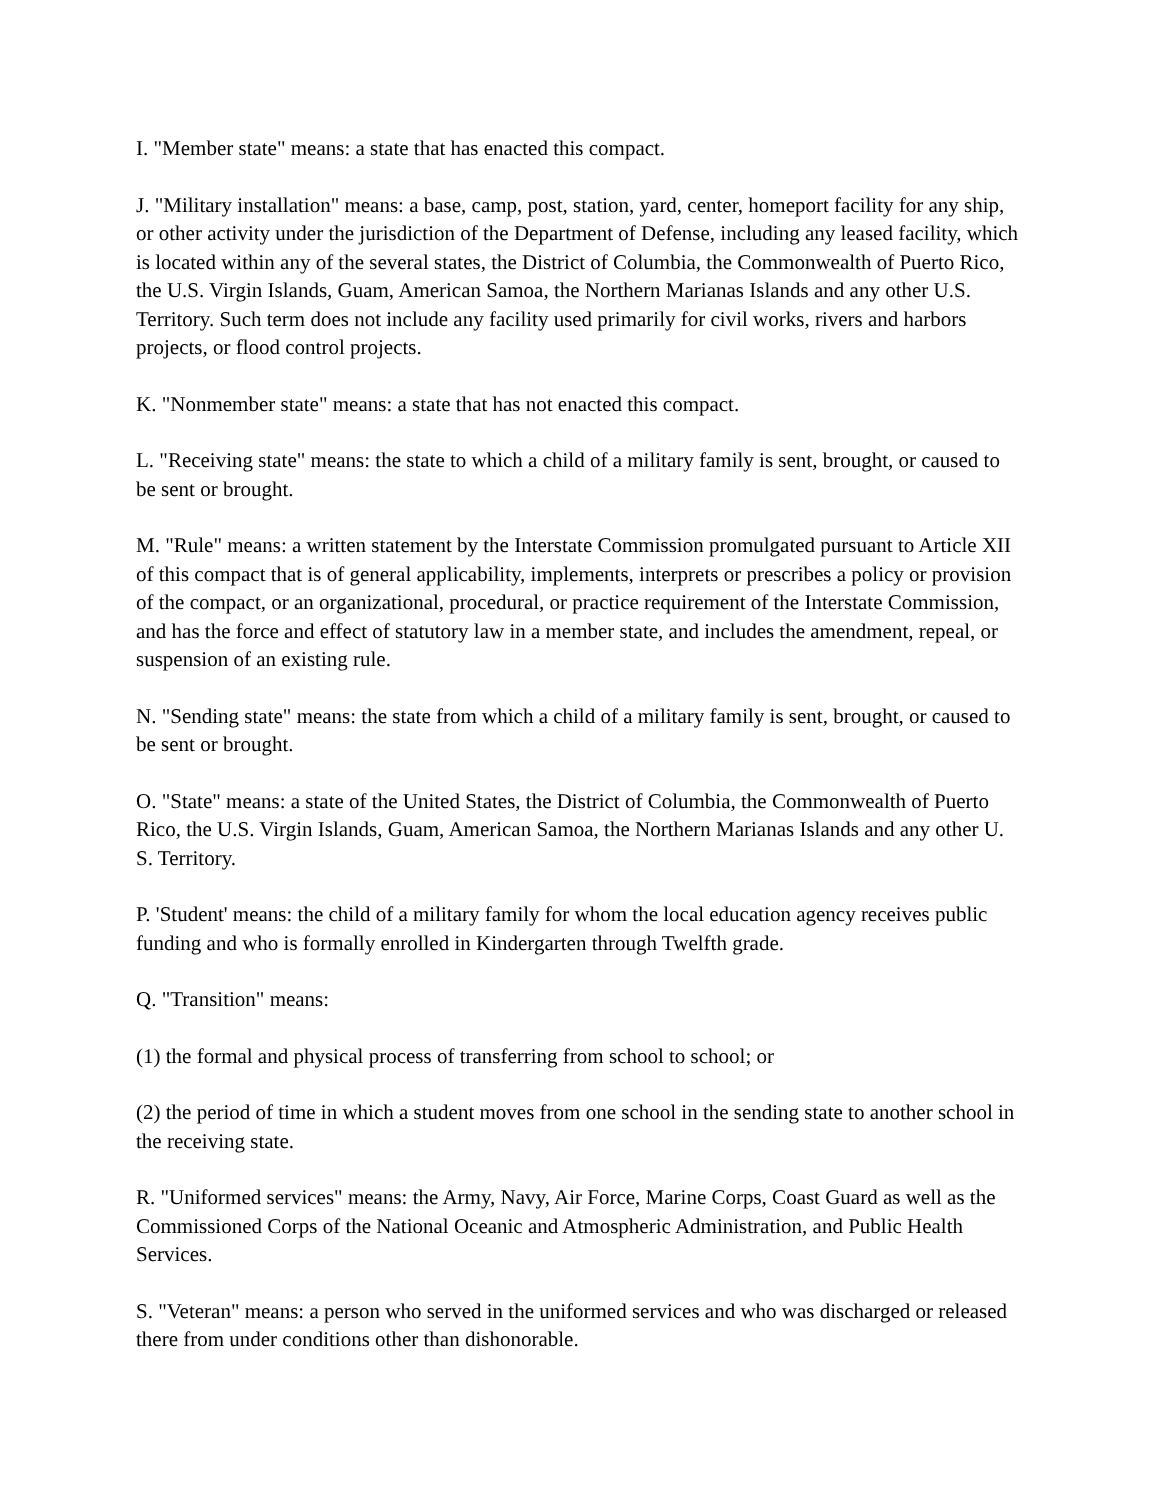I. "Member state" means: a state that has enacted this compact.
J. "Military installation" means: a base, camp, post, station, yard, center, homeport facility for any ship, or other activity under the jurisdiction of the Department of Defense, including any leased facility, which is located within any of the several states, the District of Columbia, the Commonwealth of Puerto Rico, the U.S. Virgin Islands, Guam, American Samoa, the Northern Marianas Islands and any other U.S. Territory. Such term does not include any facility used primarily for civil works, rivers and harbors projects, or flood control projects.
K. "Nonmember state" means: a state that has not enacted this compact.
L. "Receiving state" means: the state to which a child of a military family is sent, brought, or caused to be sent or brought.
M. "Rule" means: a written statement by the Interstate Commission promulgated pursuant to Article XII of this compact that is of general applicability, implements, interprets or prescribes a policy or provision of the compact, or an organizational, procedural, or practice requirement of the Interstate Commission, and has the force and effect of statutory law in a member state, and includes the amendment, repeal, or suspension of an existing rule.
N. "Sending state" means: the state from which a child of a military family is sent, brought, or caused to be sent or brought.
O. "State" means: a state of the United States, the District of Columbia, the Commonwealth of Puerto Rico, the U.S. Virgin Islands, Guam, American Samoa, the Northern Marianas Islands and any other U. S. Territory.
P. 'Student' means: the child of a military family for whom the local education agency receives public funding and who is formally enrolled in Kindergarten through Twelfth grade.
Q. "Transition" means:
(1) the formal and physical process of transferring from school to school; or
(2) the period of time in which a student moves from one school in the sending state to another school in the receiving state.
R. "Uniformed services" means: the Army, Navy, Air Force, Marine Corps, Coast Guard as well as the Commissioned Corps of the National Oceanic and Atmospheric Administration, and Public Health Services.
S. "Veteran" means: a person who served in the uniformed services and who was discharged or released there from under conditions other than dishonorable.